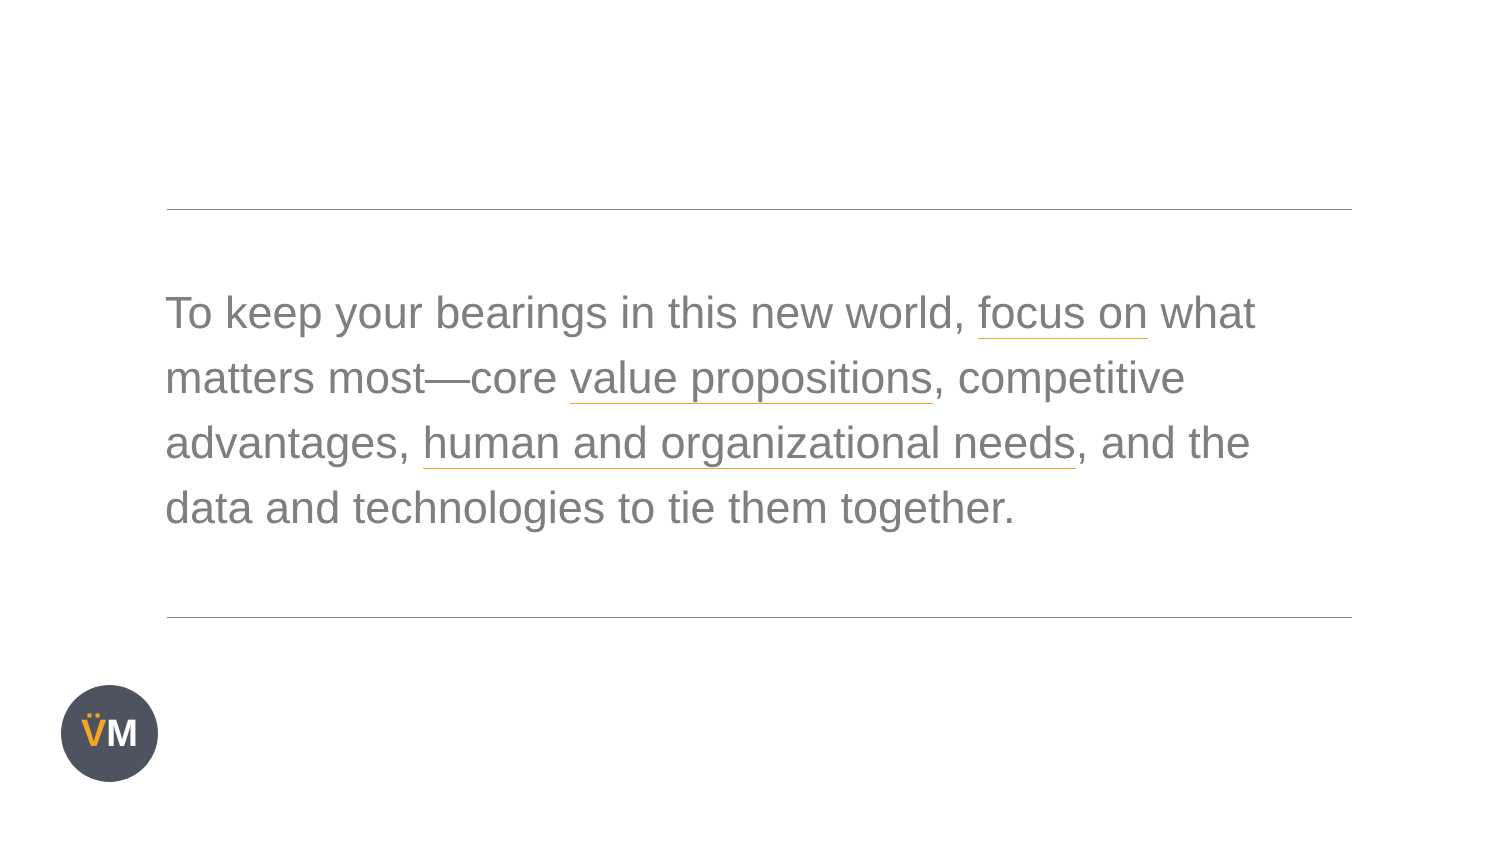To keep your bearings in this new world, focus on what matters most—core value propositions, competitive advantages, human and organizational needs, and the data and technologies to tie them together.
V̈M